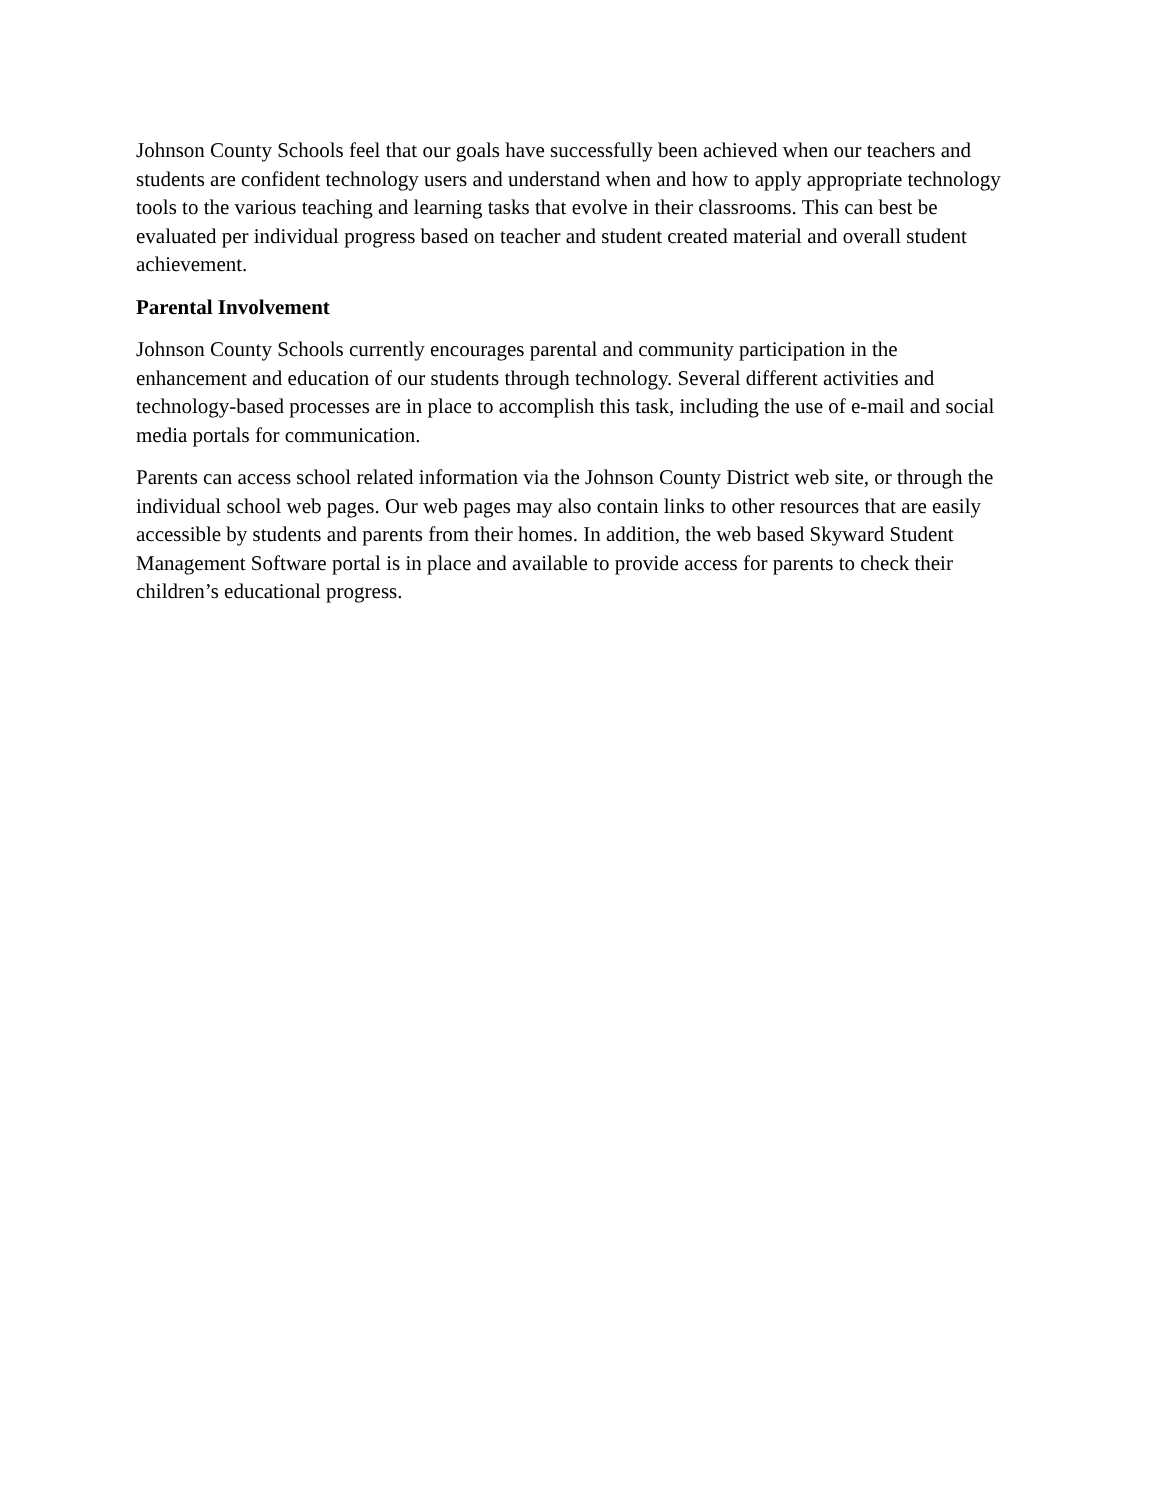Johnson County Schools feel that our goals have successfully been achieved when our teachers and students are confident technology users and understand when and how to apply appropriate technology tools to the various teaching and learning tasks that evolve in their classrooms. This can best be evaluated per individual progress based on teacher and student created material and overall student achievement.
Parental Involvement
Johnson County Schools currently encourages parental and community participation in the enhancement and education of our students through technology. Several different activities and technology-based processes are in place to accomplish this task, including the use of e-mail and social media portals for communication.
Parents can access school related information via the Johnson County District web site, or through the individual school web pages. Our web pages may also contain links to other resources that are easily accessible by students and parents from their homes. In addition, the web based Skyward Student Management Software portal is in place and available to provide access for parents to check their children’s educational progress.